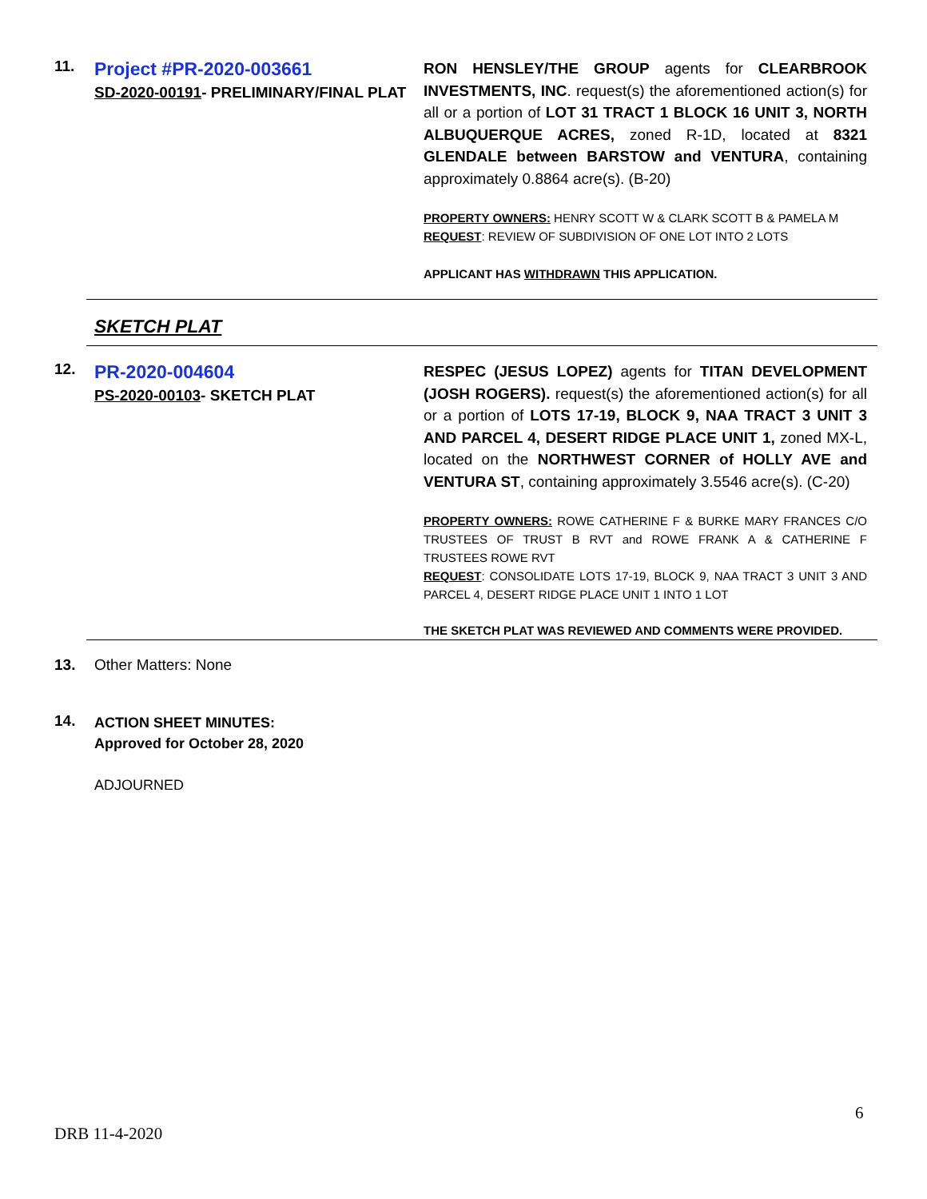11.
Project #PR-2020-003661
SD-2020-00191- PRELIMINARY/FINAL PLAT
RON HENSLEY/THE GROUP agents for CLEARBROOK INVESTMENTS, INC. request(s) the aforementioned action(s) for all or a portion of LOT 31 TRACT 1 BLOCK 16 UNIT 3, NORTH ALBUQUERQUE ACRES, zoned R-1D, located at 8321 GLENDALE between BARSTOW and VENTURA, containing approximately 0.8864 acre(s). (B-20)
PROPERTY OWNERS: HENRY SCOTT W & CLARK SCOTT B & PAMELA M
REQUEST: REVIEW OF SUBDIVISION OF ONE LOT INTO 2 LOTS
APPLICANT HAS WITHDRAWN THIS APPLICATION.
SKETCH PLAT
12.
PR-2020-004604
PS-2020-00103- SKETCH PLAT
RESPEC (JESUS LOPEZ) agents for TITAN DEVELOPMENT (JOSH ROGERS). request(s) the aforementioned action(s) for all or a portion of LOTS 17-19, BLOCK 9, NAA TRACT 3 UNIT 3 AND PARCEL 4, DESERT RIDGE PLACE UNIT 1, zoned MX-L, located on the NORTHWEST CORNER of HOLLY AVE and VENTURA ST, containing approximately 3.5546 acre(s). (C-20)
PROPERTY OWNERS: ROWE CATHERINE F & BURKE MARY FRANCES C/O TRUSTEES OF TRUST B RVT and ROWE FRANK A & CATHERINE F TRUSTEES ROWE RVT
REQUEST: CONSOLIDATE LOTS 17-19, BLOCK 9, NAA TRACT 3 UNIT 3 AND PARCEL 4, DESERT RIDGE PLACE UNIT 1 INTO 1 LOT
THE SKETCH PLAT WAS REVIEWED AND COMMENTS WERE PROVIDED.
13. Other Matters: None
14.
ACTION SHEET MINUTES:
Approved for October 28, 2020
ADJOURNED
6
DRB 11-4-2020